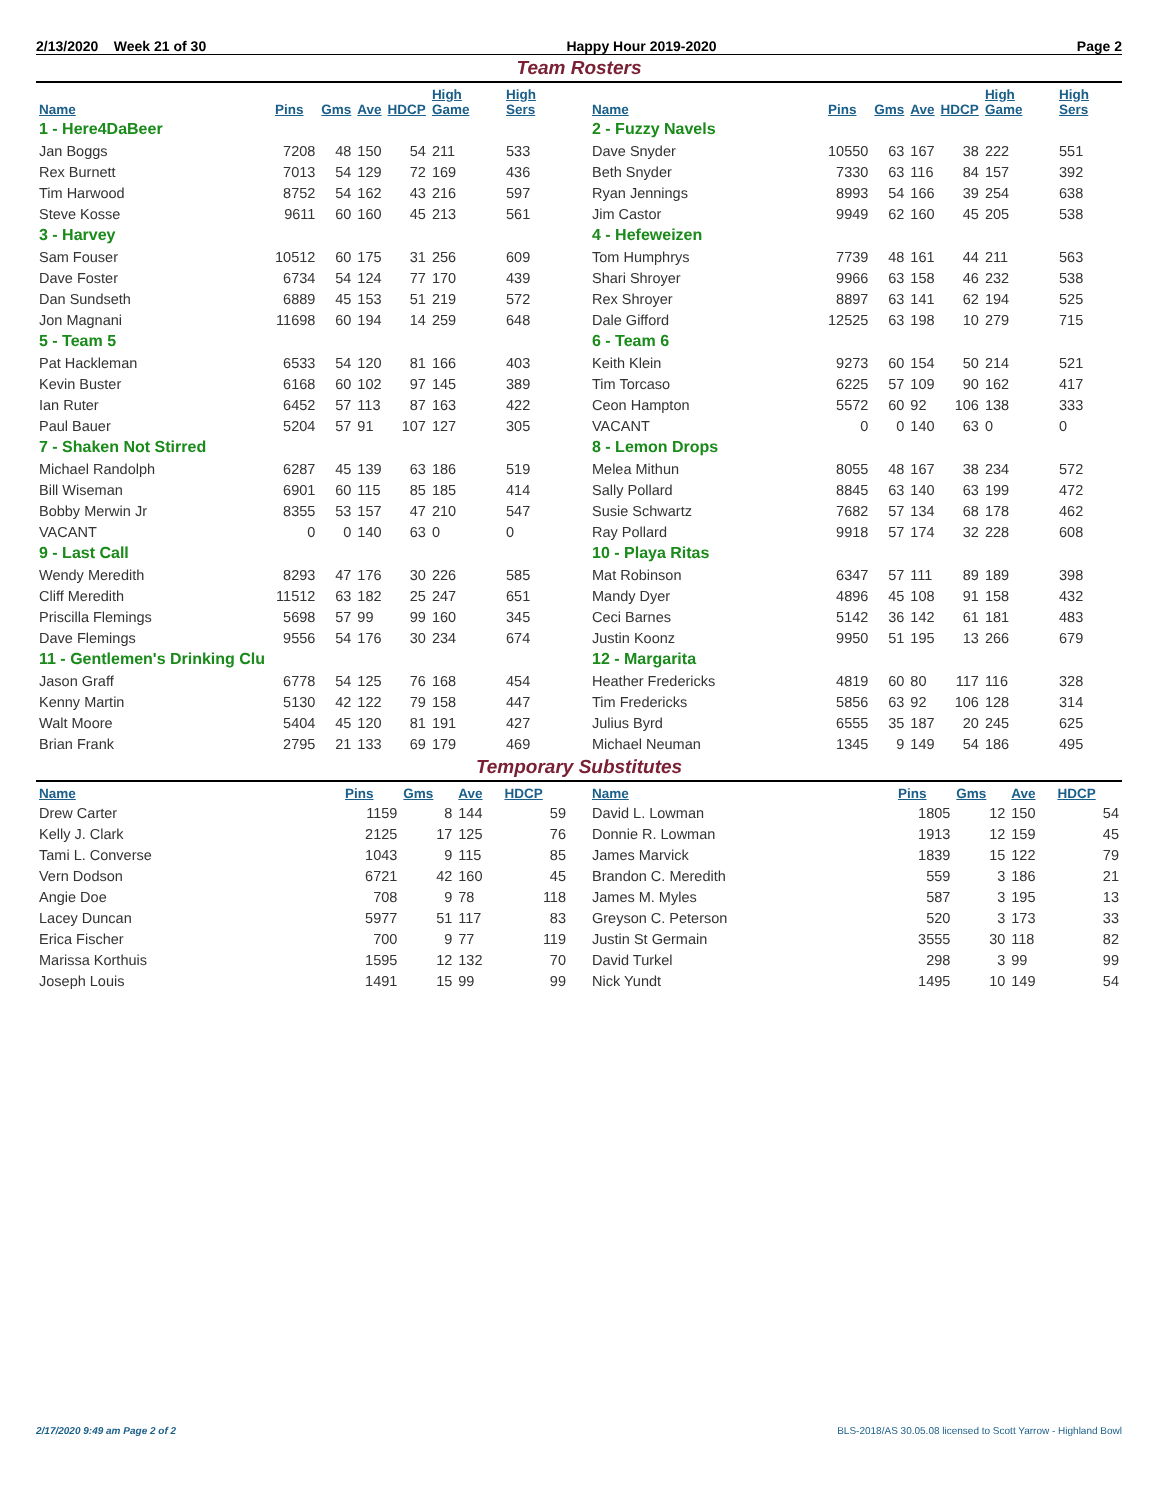2/13/2020 Week 21 of 30 Happy Hour 2019-2020 Page 2
Team Rosters
| Name | Pins | Gms | Ave | HDCP | High Game | High Sers |
| --- | --- | --- | --- | --- | --- | --- |
| 1 - Here4DaBeer | | | | | | |
| Jan Boggs | 7208 | 48 | 150 | 54 | 211 | 533 |
| Rex Burnett | 7013 | 54 | 129 | 72 | 169 | 436 |
| Tim Harwood | 8752 | 54 | 162 | 43 | 216 | 597 |
| Steve Kosse | 9611 | 60 | 160 | 45 | 213 | 561 |
| 3 - Harvey | | | | | | |
| Sam Fouser | 10512 | 60 | 175 | 31 | 256 | 609 |
| Dave Foster | 6734 | 54 | 124 | 77 | 170 | 439 |
| Dan Sundseth | 6889 | 45 | 153 | 51 | 219 | 572 |
| Jon Magnani | 11698 | 60 | 194 | 14 | 259 | 648 |
| 5 - Team 5 | | | | | | |
| Pat Hackleman | 6533 | 54 | 120 | 81 | 166 | 403 |
| Kevin Buster | 6168 | 60 | 102 | 97 | 145 | 389 |
| Ian Ruter | 6452 | 57 | 113 | 87 | 163 | 422 |
| Paul Bauer | 5204 | 57 | 91 | 107 | 127 | 305 |
| 7 - Shaken Not Stirred | | | | | | |
| Michael Randolph | 6287 | 45 | 139 | 63 | 186 | 519 |
| Bill Wiseman | 6901 | 60 | 115 | 85 | 185 | 414 |
| Bobby Merwin Jr | 8355 | 53 | 157 | 47 | 210 | 547 |
| VACANT | 0 | 0 | 140 | 63 | 0 | 0 |
| 9 - Last Call | | | | | | |
| Wendy Meredith | 8293 | 47 | 176 | 30 | 226 | 585 |
| Cliff Meredith | 11512 | 63 | 182 | 25 | 247 | 651 |
| Priscilla Flemings | 5698 | 57 | 99 | 99 | 160 | 345 |
| Dave Flemings | 9556 | 54 | 176 | 30 | 234 | 674 |
| 11 - Gentlemen's Drinking Clu | | | | | | |
| Jason Graff | 6778 | 54 | 125 | 76 | 168 | 454 |
| Kenny Martin | 5130 | 42 | 122 | 79 | 158 | 447 |
| Walt Moore | 5404 | 45 | 120 | 81 | 191 | 427 |
| Brian Frank | 2795 | 21 | 133 | 69 | 179 | 469 |
| Name | Pins | Gms | Ave | HDCP | High Game | High Sers |
| --- | --- | --- | --- | --- | --- | --- |
| 2 - Fuzzy Navels | | | | | | |
| Dave Snyder | 10550 | 63 | 167 | 38 | 222 | 551 |
| Beth Snyder | 7330 | 63 | 116 | 84 | 157 | 392 |
| Ryan Jennings | 8993 | 54 | 166 | 39 | 254 | 638 |
| Jim Castor | 9949 | 62 | 160 | 45 | 205 | 538 |
| 4 - Hefeweizen | | | | | | |
| Tom Humphrys | 7739 | 48 | 161 | 44 | 211 | 563 |
| Shari Shroyer | 9966 | 63 | 158 | 46 | 232 | 538 |
| Rex Shroyer | 8897 | 63 | 141 | 62 | 194 | 525 |
| Dale Gifford | 12525 | 63 | 198 | 10 | 279 | 715 |
| 6 - Team 6 | | | | | | |
| Keith Klein | 9273 | 60 | 154 | 50 | 214 | 521 |
| Tim Torcaso | 6225 | 57 | 109 | 90 | 162 | 417 |
| Ceon Hampton | 5572 | 60 | 92 | 106 | 138 | 333 |
| VACANT | 0 | 0 | 140 | 63 | 0 | 0 |
| 8 - Lemon Drops | | | | | | |
| Melea Mithun | 8055 | 48 | 167 | 38 | 234 | 572 |
| Sally Pollard | 8845 | 63 | 140 | 63 | 199 | 472 |
| Susie Schwartz | 7682 | 57 | 134 | 68 | 178 | 462 |
| Ray Pollard | 9918 | 57 | 174 | 32 | 228 | 608 |
| 10 - Playa Ritas | | | | | | |
| Mat Robinson | 6347 | 57 | 111 | 89 | 189 | 398 |
| Mandy Dyer | 4896 | 45 | 108 | 91 | 158 | 432 |
| Ceci Barnes | 5142 | 36 | 142 | 61 | 181 | 483 |
| Justin Koonz | 9950 | 51 | 195 | 13 | 266 | 679 |
| 12 - Margarita | | | | | | |
| Heather Fredericks | 4819 | 60 | 80 | 117 | 116 | 328 |
| Tim Fredericks | 5856 | 63 | 92 | 106 | 128 | 314 |
| Julius Byrd | 6555 | 35 | 187 | 20 | 245 | 625 |
| Michael Neuman | 1345 | 9 | 149 | 54 | 186 | 495 |
Temporary Substitutes
| Name | Pins | Gms | Ave | HDCP |
| --- | --- | --- | --- | --- |
| Drew Carter | 1159 | 8 | 144 | 59 |
| Kelly J. Clark | 2125 | 17 | 125 | 76 |
| Tami L. Converse | 1043 | 9 | 115 | 85 |
| Vern Dodson | 6721 | 42 | 160 | 45 |
| Angie Doe | 708 | 9 | 78 | 118 |
| Lacey Duncan | 5977 | 51 | 117 | 83 |
| Erica Fischer | 700 | 9 | 77 | 119 |
| Marissa Korthuis | 1595 | 12 | 132 | 70 |
| Joseph Louis | 1491 | 15 | 99 | 99 |
| Name | Pins | Gms | Ave | HDCP |
| --- | --- | --- | --- | --- |
| David L. Lowman | 1805 | 12 | 150 | 54 |
| Donnie R. Lowman | 1913 | 12 | 159 | 45 |
| James Marvick | 1839 | 15 | 122 | 79 |
| Brandon C. Meredith | 559 | 3 | 186 | 21 |
| James M. Myles | 587 | 3 | 195 | 13 |
| Greyson C. Peterson | 520 | 3 | 173 | 33 |
| Justin St Germain | 3555 | 30 | 118 | 82 |
| David Turkel | 298 | 3 | 99 | 99 |
| Nick Yundt | 1495 | 10 | 149 | 54 |
2/17/2020 9:49 am Page 2 of 2 BLS-2018/AS 30.05.08 licensed to Scott Yarrow - Highland Bowl